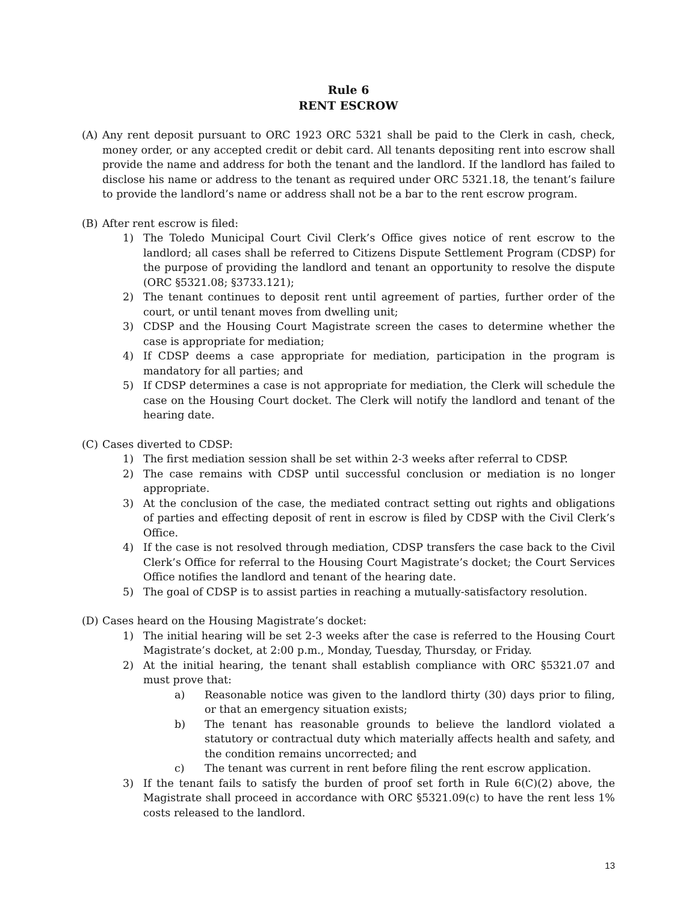Rule 6
RENT ESCROW
(A) Any rent deposit pursuant to ORC 1923 ORC 5321 shall be paid to the Clerk in cash, check, money order, or any accepted credit or debit card. All tenants depositing rent into escrow shall provide the name and address for both the tenant and the landlord. If the landlord has failed to disclose his name or address to the tenant as required under ORC 5321.18, the tenant’s failure to provide the landlord’s name or address shall not be a bar to the rent escrow program.
(B) After rent escrow is filed:
1) The Toledo Municipal Court Civil Clerk’s Office gives notice of rent escrow to the landlord; all cases shall be referred to Citizens Dispute Settlement Program (CDSP) for the purpose of providing the landlord and tenant an opportunity to resolve the dispute (ORC §5321.08; §3733.121);
2) The tenant continues to deposit rent until agreement of parties, further order of the court, or until tenant moves from dwelling unit;
3) CDSP and the Housing Court Magistrate screen the cases to determine whether the case is appropriate for mediation;
4) If CDSP deems a case appropriate for mediation, participation in the program is mandatory for all parties; and
5) If CDSP determines a case is not appropriate for mediation, the Clerk will schedule the case on the Housing Court docket. The Clerk will notify the landlord and tenant of the hearing date.
(C) Cases diverted to CDSP:
1) The first mediation session shall be set within 2-3 weeks after referral to CDSP.
2) The case remains with CDSP until successful conclusion or mediation is no longer appropriate.
3) At the conclusion of the case, the mediated contract setting out rights and obligations of parties and effecting deposit of rent in escrow is filed by CDSP with the Civil Clerk’s Office.
4) If the case is not resolved through mediation, CDSP transfers the case back to the Civil Clerk’s Office for referral to the Housing Court Magistrate’s docket; the Court Services Office notifies the landlord and tenant of the hearing date.
5) The goal of CDSP is to assist parties in reaching a mutually-satisfactory resolution.
(D) Cases heard on the Housing Magistrate’s docket:
1) The initial hearing will be set 2-3 weeks after the case is referred to the Housing Court Magistrate’s docket, at 2:00 p.m., Monday, Tuesday, Thursday, or Friday.
2) At the initial hearing, the tenant shall establish compliance with ORC §5321.07 and must prove that:
a) Reasonable notice was given to the landlord thirty (30) days prior to filing, or that an emergency situation exists;
b) The tenant has reasonable grounds to believe the landlord violated a statutory or contractual duty which materially affects health and safety, and the condition remains uncorrected; and
c) The tenant was current in rent before filing the rent escrow application.
3) If the tenant fails to satisfy the burden of proof set forth in Rule 6(C)(2) above, the Magistrate shall proceed in accordance with ORC §5321.09(c) to have the rent less 1% costs released to the landlord.
13